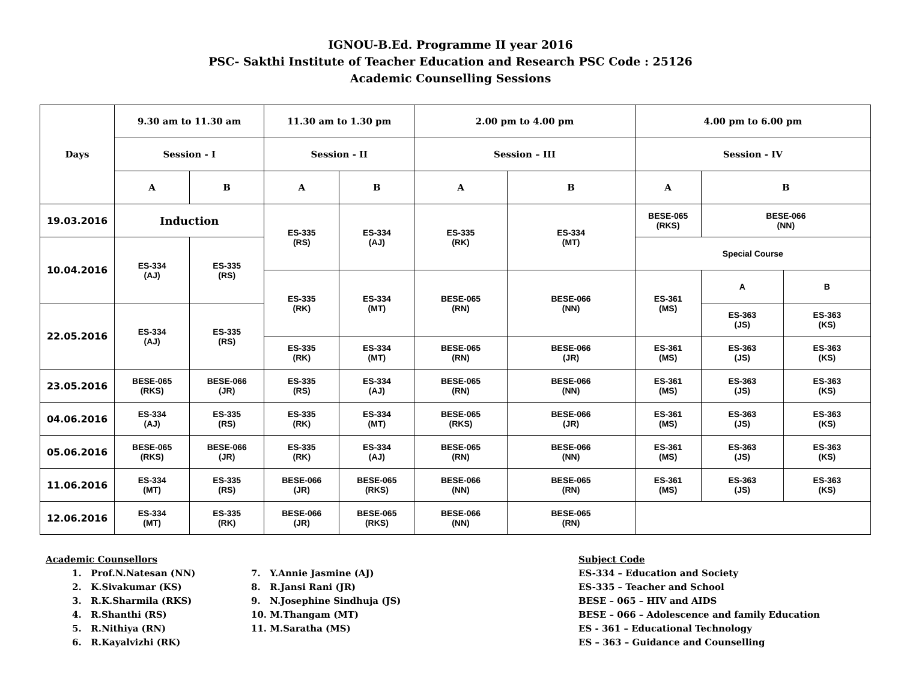IGNOU-B.Ed. Programme II year 2016
PSC- Sakthi Institute of Teacher Education and Research PSC Code : 25126
Academic Counselling Sessions
| Days | 9.30 am to 11.30 am | | 11.30 am to 1.30 pm | | 2.00 pm to 4.00 pm | | 4.00 pm to 6.00 pm | | |
| --- | --- | --- | --- | --- | --- | --- | --- | --- | --- |
| | Session - I | | Session - II | | Session – III | | Session - IV | | |
| | A | B | A | B | A | B | A | B | |
| 19.03.2016 | Induction | | ES-335 (RS) | ES-334 (AJ) | ES-335 (RK) | ES-334 (MT) | BESE-065 (RKS) | BESE-066 (NN) | |
| 10.04.2016 | ES-334 (AJ) | ES-335 (RS) | | | | | Special Course | | |
| | | | ES-335 (RK) | ES-334 (MT) | BESE-065 (RN) | BESE-066 (NN) | ES-361 (MS) | A | B |
| 22.05.2016 | ES-334 (AJ) | ES-335 (RS) | | | | | | ES-363 (JS) | ES-363 (KS) |
| | | | ES-335 (RK) | ES-334 (MT) | BESE-065 (RN) | BESE-066 (JR) | ES-361 (MS) | ES-363 (JS) | ES-363 (KS) |
| 23.05.2016 | BESE-065 (RKS) | BESE-066 (JR) | ES-335 (RS) | ES-334 (AJ) | BESE-065 (RN) | BESE-066 (NN) | ES-361 (MS) | ES-363 (JS) | ES-363 (KS) |
| 04.06.2016 | ES-334 (AJ) | ES-335 (RS) | ES-335 (RK) | ES-334 (MT) | BESE-065 (RKS) | BESE-066 (JR) | ES-361 (MS) | ES-363 (JS) | ES-363 (KS) |
| 05.06.2016 | BESE-065 (RKS) | BESE-066 (JR) | ES-335 (RK) | ES-334 (AJ) | BESE-065 (RN) | BESE-066 (NN) | ES-361 (MS) | ES-363 (JS) | ES-363 (KS) |
| 11.06.2016 | ES-334 (MT) | ES-335 (RS) | BESE-066 (JR) | BESE-065 (RKS) | BESE-066 (NN) | BESE-065 (RN) | ES-361 (MS) | ES-363 (JS) | ES-363 (KS) |
| 12.06.2016 | ES-334 (MT) | ES-335 (RK) | BESE-066 (JR) | BESE-065 (RKS) | BESE-066 (NN) | BESE-065 (RN) | | | |
Academic Counsellors
1. Prof.N.Natesan (NN)
2. K.Sivakumar (KS)
3. R.K.Sharmila (RKS)
4. R.Shanthi (RS)
5. R.Nithiya (RN)
6. R.Kayalvizhi (RK)
7. Y.Annie Jasmine (AJ)
8. R.Jansi Rani (JR)
9. N.Josephine Sindhuja (JS)
10. M.Thangam (MT)
11. M.Saratha (MS)
Subject Code
ES-334 – Education and Society
ES-335 – Teacher and School
BESE – 065 – HIV and AIDS
BESE – 066 – Adolescence and family Education
ES - 361 – Educational Technology
ES – 363 – Guidance and Counselling